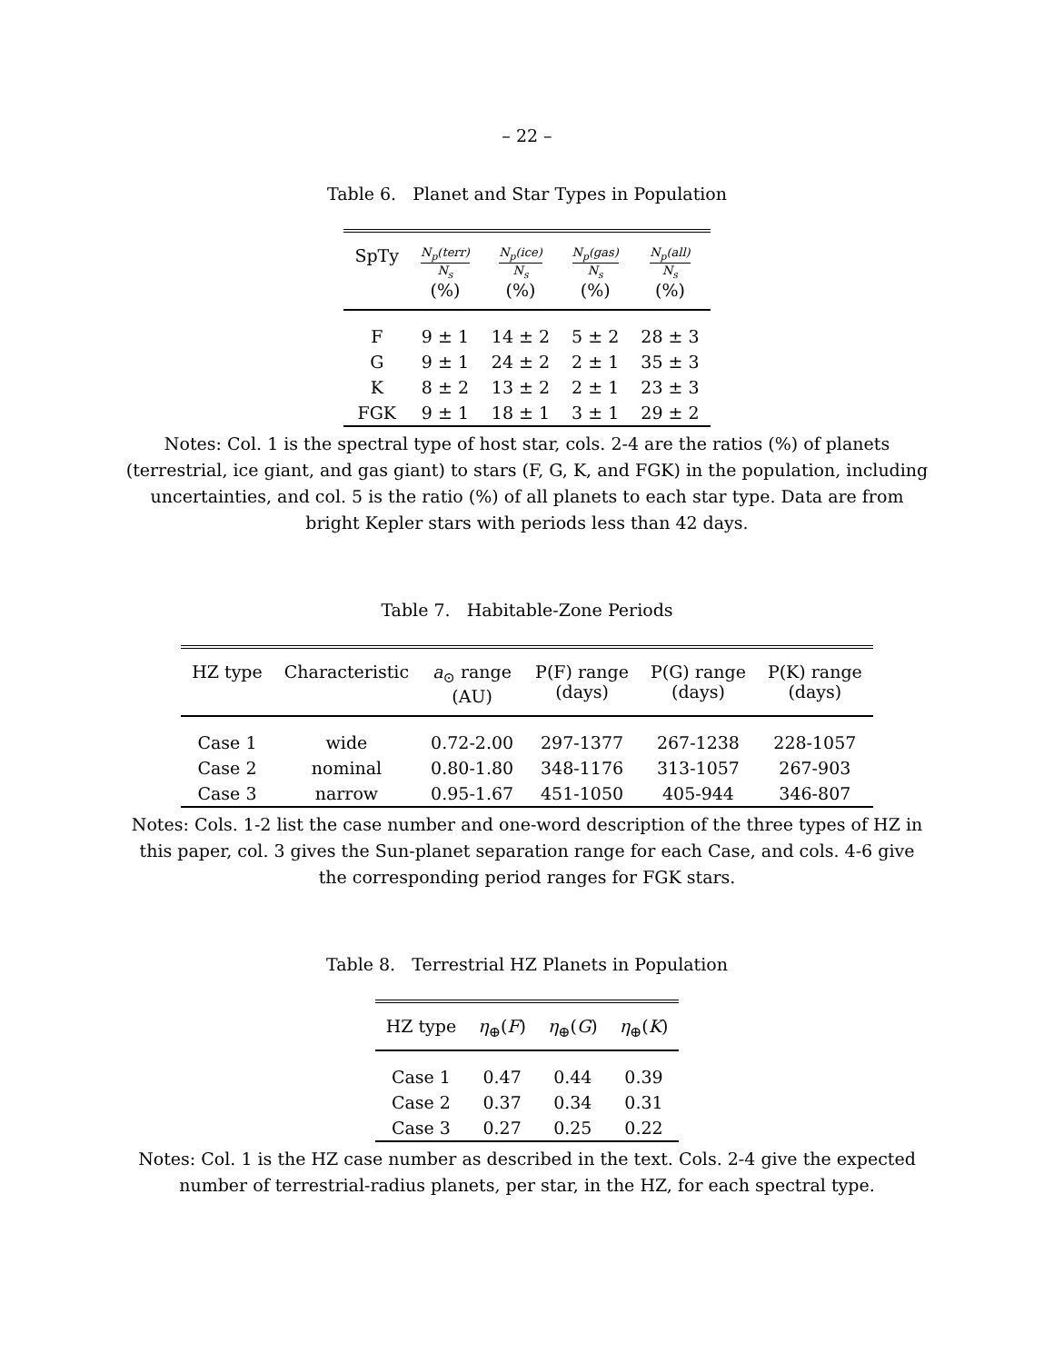– 22 –
Table 6. Planet and Star Types in Population
| SpTy | N<sub>p</sub>(terr) N<sub>s</sub> (%) | N<sub>p</sub>(ice) N<sub>s</sub> (%) | N<sub>p</sub>(gas) N<sub>s</sub> (%) | N<sub>p</sub>(all) N<sub>s</sub> (%) |
| --- | --- | --- | --- | --- |
| F | 9 ± 1 | 14 ± 2 | 5 ± 2 | 28 ± 3 |
| G | 9 ± 1 | 24 ± 2 | 2 ± 1 | 35 ± 3 |
| K | 8 ± 2 | 13 ± 2 | 2 ± 1 | 23 ± 3 |
| FGK | 9 ± 1 | 18 ± 1 | 3 ± 1 | 29 ± 2 |
Notes: Col. 1 is the spectral type of host star, cols. 2-4 are the ratios (%) of planets (terrestrial, ice giant, and gas giant) to stars (F, G, K, and FGK) in the population, including uncertainties, and col. 5 is the ratio (%) of all planets to each star type. Data are from bright Kepler stars with periods less than 42 days.
Table 7. Habitable-Zone Periods
| HZ type | Characteristic | a<sub>⊙</sub> range (AU) | P(F) range (days) | P(G) range (days) | P(K) range (days) |
| --- | --- | --- | --- | --- | --- |
| Case 1 | wide | 0.72-2.00 | 297-1377 | 267-1238 | 228-1057 |
| Case 2 | nominal | 0.80-1.80 | 348-1176 | 313-1057 | 267-903 |
| Case 3 | narrow | 0.95-1.67 | 451-1050 | 405-944 | 346-807 |
Notes: Cols. 1-2 list the case number and one-word description of the three types of HZ in this paper, col. 3 gives the Sun-planet separation range for each Case, and cols. 4-6 give the corresponding period ranges for FGK stars.
Table 8. Terrestrial HZ Planets in Population
| HZ type | η<sub>⊕</sub>( F ) | η<sub>⊕</sub>( G ) | η<sub>⊕</sub>( K ) |
| --- | --- | --- | --- |
| Case 1 | 0.47 | 0.44 | 0.39 |
| Case 2 | 0.37 | 0.34 | 0.31 |
| Case 3 | 0.27 | 0.25 | 0.22 |
Notes: Col. 1 is the HZ case number as described in the text. Cols. 2-4 give the expected number of terrestrial-radius planets, per star, in the HZ, for each spectral type.